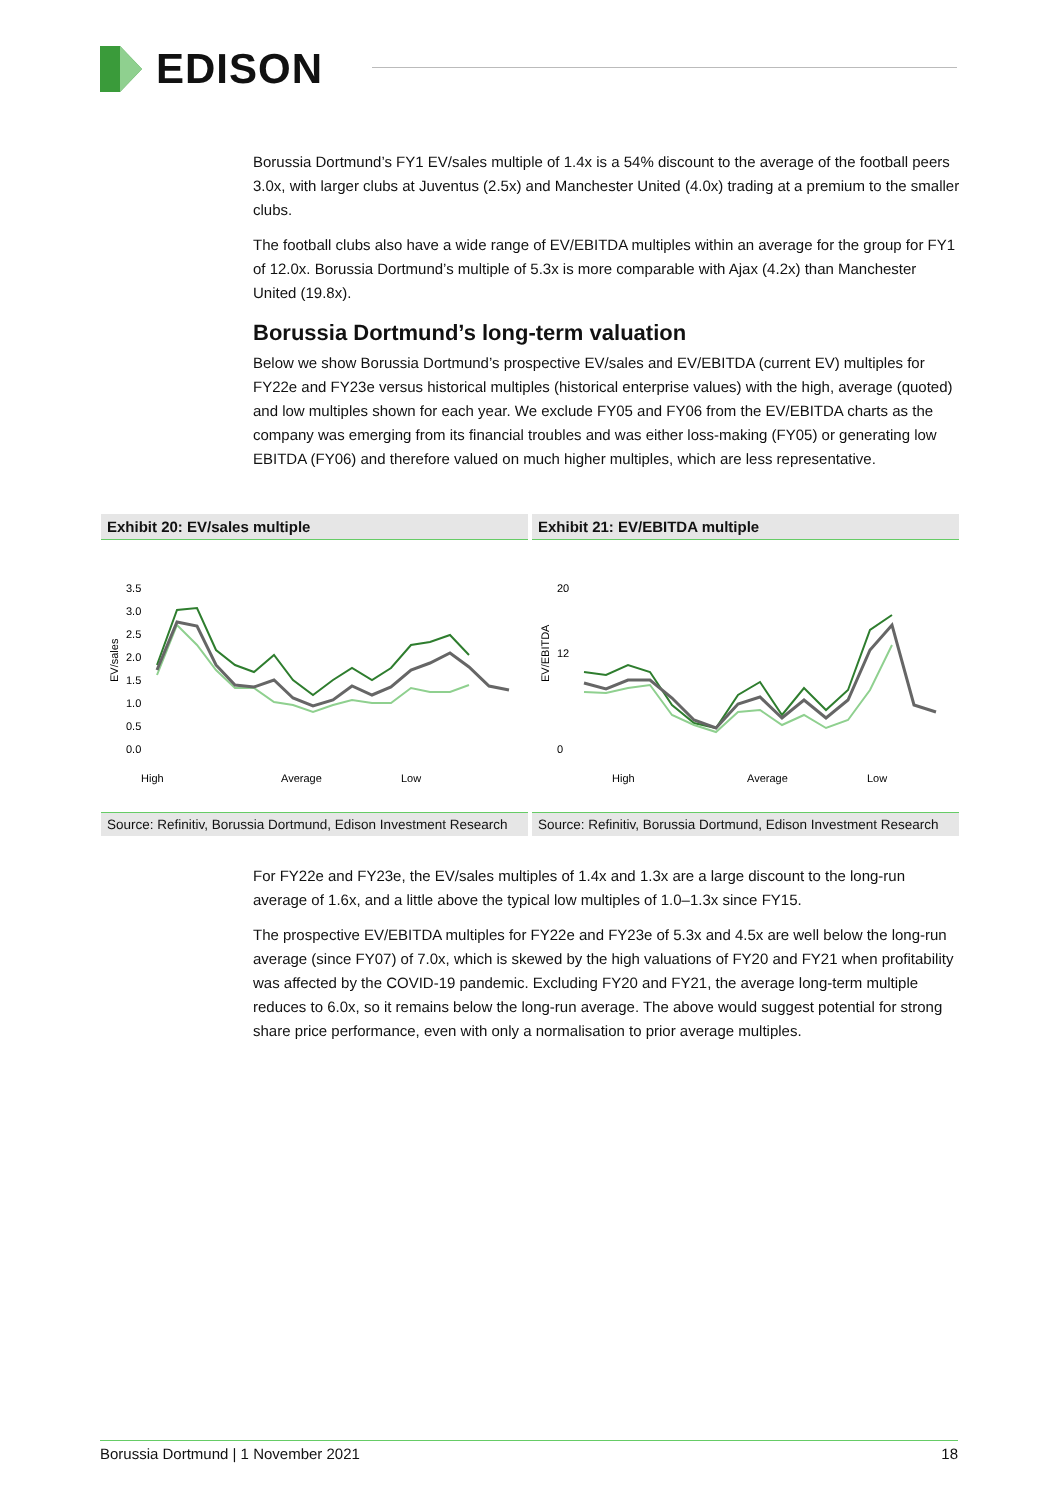EDISON
Borussia Dortmund’s FY1 EV/sales multiple of 1.4x is a 54% discount to the average of the football peers 3.0x, with larger clubs at Juventus (2.5x) and Manchester United (4.0x) trading at a premium to the smaller clubs.
The football clubs also have a wide range of EV/EBITDA multiples within an average for the group for FY1 of 12.0x. Borussia Dortmund’s multiple of 5.3x is more comparable with Ajax (4.2x) than Manchester United (19.8x).
Borussia Dortmund’s long-term valuation
Below we show Borussia Dortmund’s prospective EV/sales and EV/EBITDA (current EV) multiples for FY22e and FY23e versus historical multiples (historical enterprise values) with the high, average (quoted) and low multiples shown for each year. We exclude FY05 and FY06 from the EV/EBITDA charts as the company was emerging from its financial troubles and was either loss-making (FY05) or generating low EBITDA (FY06) and therefore valued on much higher multiples, which are less representative.
Exhibit 20: EV/sales multiple
EV/sales
3.5
3.0
2.5
2.0
1.5
1.0
0.5
0.0
High
Average
Low
Source: Refinitiv, Borussia Dortmund, Edison Investment Research
Exhibit 21: EV/EBITDA multiple
EV/EBITDA
20
12
0
High
Average
Low
Source: Refinitiv, Borussia Dortmund, Edison Investment Research
For FY22e and FY23e, the EV/sales multiples of 1.4x and 1.3x are a large discount to the long-run average of 1.6x, and a little above the typical low multiples of 1.0–1.3x since FY15.
The prospective EV/EBITDA multiples for FY22e and FY23e of 5.3x and 4.5x are well below the long-run average (since FY07) of 7.0x, which is skewed by the high valuations of FY20 and FY21 when profitability was affected by the COVID-19 pandemic. Excluding FY20 and FY21, the average long-term multiple reduces to 6.0x, so it remains below the long-run average. The above would suggest potential for strong share price performance, even with only a normalisation to prior average multiples.
Borussia Dortmund | 1 November 2021 18